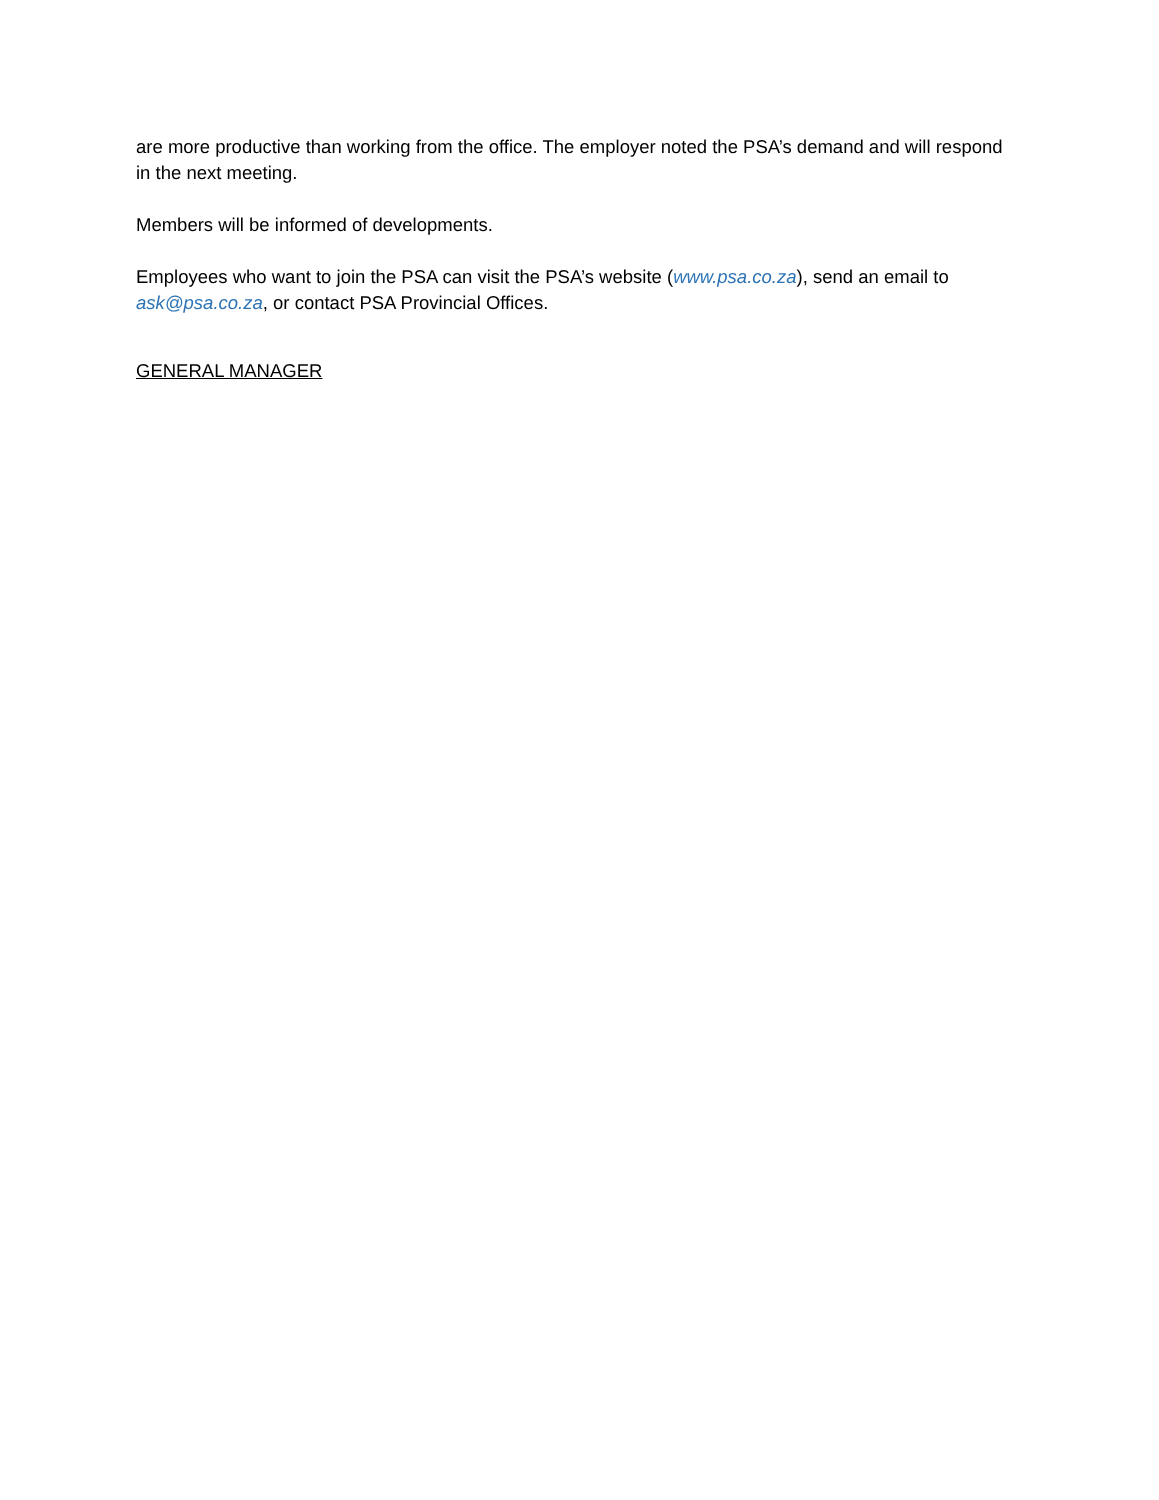are more productive than working from the office. The employer noted the PSA’s demand and will respond in the next meeting.
Members will be informed of developments.
Employees who want to join the PSA can visit the PSA’s website (www.psa.co.za), send an email to ask@psa.co.za, or contact PSA Provincial Offices.
GENERAL MANAGER